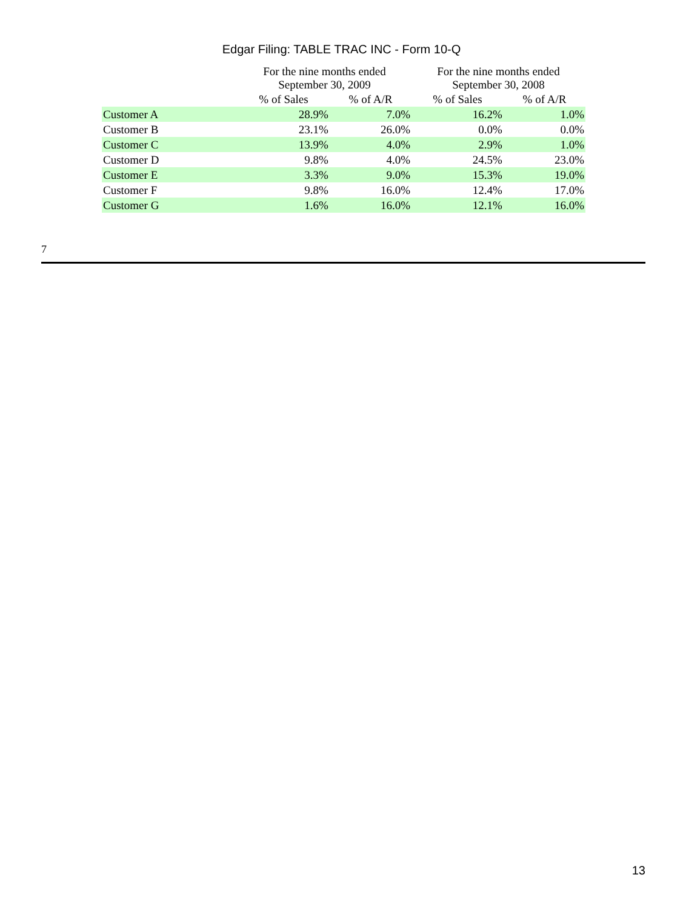Edgar Filing: TABLE TRAC INC - Form 10-Q
| | For the nine months ended September 30, 2009 | | For the nine months ended September 30, 2008 | |
| --- | --- | --- | --- | --- |
| | % of Sales | % of A/R | % of Sales | % of A/R |
| Customer A | 28.9% | 7.0% | 16.2% | 1.0% |
| Customer B | 23.1% | 26.0% | 0.0% | 0.0% |
| Customer C | 13.9% | 4.0% | 2.9% | 1.0% |
| Customer D | 9.8% | 4.0% | 24.5% | 23.0% |
| Customer E | 3.3% | 9.0% | 15.3% | 19.0% |
| Customer F | 9.8% | 16.0% | 12.4% | 17.0% |
| Customer G | 1.6% | 16.0% | 12.1% | 16.0% |
7
13